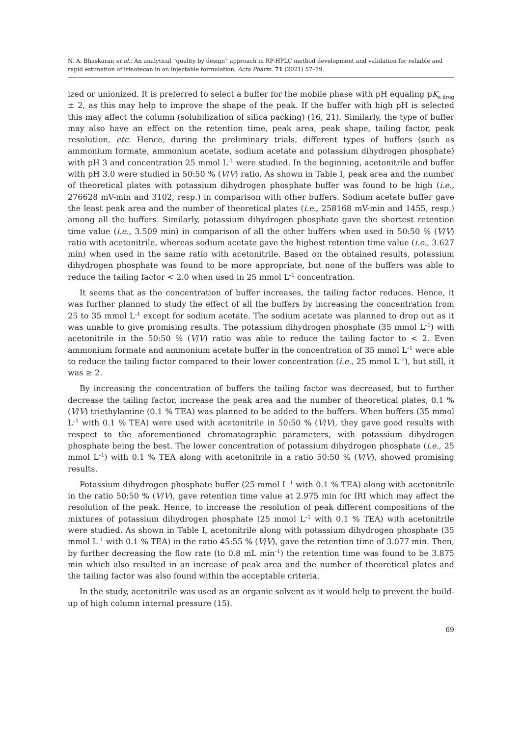N. A. Bhaskaran et al.: An analytical “quality by design” approach in RP-HPLC method development and validation for reliable and rapid estimation of irinotecan in an injectable formulation, Acta Pharm. 71 (2021) 57–79.
ized or unionized. It is preferred to select a buffer for the mobile phase with pH equaling pK<sub>a drug</sub> ± 2, as this may help to improve the shape of the peak. If the buffer with high pH is selected this may affect the column (solubilization of silica packing) (16, 21). Similarly, the type of buffer may also have an effect on the retention time, peak area, peak shape, tailing factor, peak resolution, etc. Hence, during the preliminary trials, different types of buffers (such as ammonium formate, ammonium acetate, sodium acetate and potassium dihydrogen phosphate) with pH 3 and concentration 25 mmol L<sup>–1</sup> were studied. In the beginning, acetonitrile and buffer with pH 3.0 were studied in 50:50 % (V/V) ratio. As shown in Table I, peak area and the number of theoretical plates with potassium dihydrogen phosphate buffer was found to be high (i.e., 276628 mV-min and 3102, resp.) in comparison with other buffers. Sodium acetate buffer gave the least peak area and the number of theoretical plates (i.e., 258168 mV-min and 1455, resp.) among all the buffers. Similarly, potassium dihydrogen phosphate gave the shortest retention time value (i.e., 3.509 min) in comparison of all the other buffers when used in 50:50 % (V/V) ratio with acetonitrile, whereas sodium acetate gave the highest retention time value (i.e., 3.627 min) when used in the same ratio with acetonitrile. Based on the obtained results, potassium dihydrogen phosphate was found to be more appropriate, but none of the buffers was able to reduce the tailing factor < 2.0 when used in 25 mmol L<sup>–1</sup> concentration.
It seems that as the concentration of buffer increases, the tailing factor reduces. Hence, it was further planned to study the effect of all the buffers by increasing the concentration from 25 to 35 mmol L<sup>–1</sup> except for sodium acetate. The sodium acetate was planned to drop out as it was unable to give promising results. The potassium dihydrogen phosphate (35 mmol L<sup>–1</sup>) with acetonitrile in the 50:50 % (V/V) ratio was able to reduce the tailing factor to < 2. Even ammonium formate and ammonium acetate buffer in the concentration of 35 mmol L<sup>–1</sup> were able to reduce the tailing factor compared to their lower concentration (i.e., 25 mmol L<sup>–1</sup>), but still, it was ≥ 2.
By increasing the concentration of buffers the tailing factor was decreased, but to further decrease the tailing factor, increase the peak area and the number of theoretical plates, 0.1 % (V/V) triethylamine (0.1 % TEA) was planned to be added to the buffers. When buffers (35 mmol L<sup>–1</sup> with 0.1 % TEA) were used with acetonitrile in 50:50 % (V/V), they gave good results with respect to the aforementioned chromatographic parameters, with potassium dihydrogen phosphate being the best. The lower concentration of potassium dihydrogen phosphate (i.e., 25 mmol L<sup>–1</sup>) with 0.1 % TEA along with acetonitrile in a ratio 50:50 % (V/V), showed promising results.
Potassium dihydrogen phosphate buffer (25 mmol L<sup>–1</sup> with 0.1 % TEA) along with acetonitrile in the ratio 50:50 % (V/V), gave retention time value at 2.975 min for IRI which may affect the resolution of the peak. Hence, to increase the resolution of peak different compositions of the mixtures of potassium dihydrogen phosphate (25 mmol L<sup>–1</sup> with 0.1 % TEA) with acetonitrile were studied. As shown in Table I, acetonitrile along with potassium dihydrogen phosphate (35 mmol L<sup>–1</sup> with 0.1 % TEA) in the ratio 45:55 % (V/V), gave the retention time of 3.077 min. Then, by further decreasing the flow rate (to 0.8 mL min<sup>–1</sup>) the retention time was found to be 3.875 min which also resulted in an increase of peak area and the number of theoretical plates and the tailing factor was also found within the acceptable criteria.
In the study, acetonitrile was used as an organic solvent as it would help to prevent the build-up of high column internal pressure (15).
69